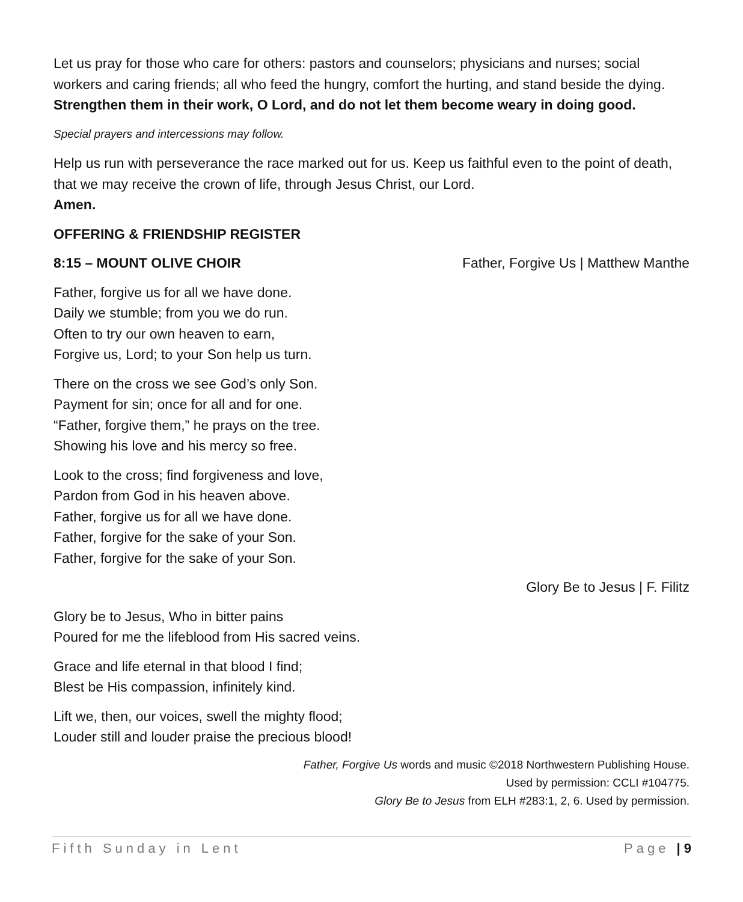Let us pray for those who care for others: pastors and counselors; physicians and nurses; social workers and caring friends; all who feed the hungry, comfort the hurting, and stand beside the dying.
Strengthen them in their work, O Lord, and do not let them become weary in doing good.
Special prayers and intercessions may follow.
Help us run with perseverance the race marked out for us. Keep us faithful even to the point of death, that we may receive the crown of life, through Jesus Christ, our Lord.
Amen.
OFFERING & FRIENDSHIP REGISTER
8:15 – MOUNT OLIVE CHOIR Father, Forgive Us | Matthew Manthe
Father, forgive us for all we have done.
Daily we stumble; from you we do run.
Often to try our own heaven to earn,
Forgive us, Lord; to your Son help us turn.
There on the cross we see God’s only Son.
Payment for sin; once for all and for one.
“Father, forgive them,” he prays on the tree.
Showing his love and his mercy so free.
Look to the cross; find forgiveness and love,
Pardon from God in his heaven above.
Father, forgive us for all we have done.
Father, forgive for the sake of your Son.
Father, forgive for the sake of your Son.
Glory Be to Jesus | F. Filitz
Glory be to Jesus, Who in bitter pains
Poured for me the lifeblood from His sacred veins.
Grace and life eternal in that blood I find;
Blest be His compassion, infinitely kind.
Lift we, then, our voices, swell the mighty flood;
Louder still and louder praise the precious blood!
Father, Forgive Us words and music ©2018 Northwestern Publishing House.
Used by permission: CCLI #104775.
Glory Be to Jesus from ELH #283:1, 2, 6. Used by permission.
Fifth Sunday in Lent Page | 9